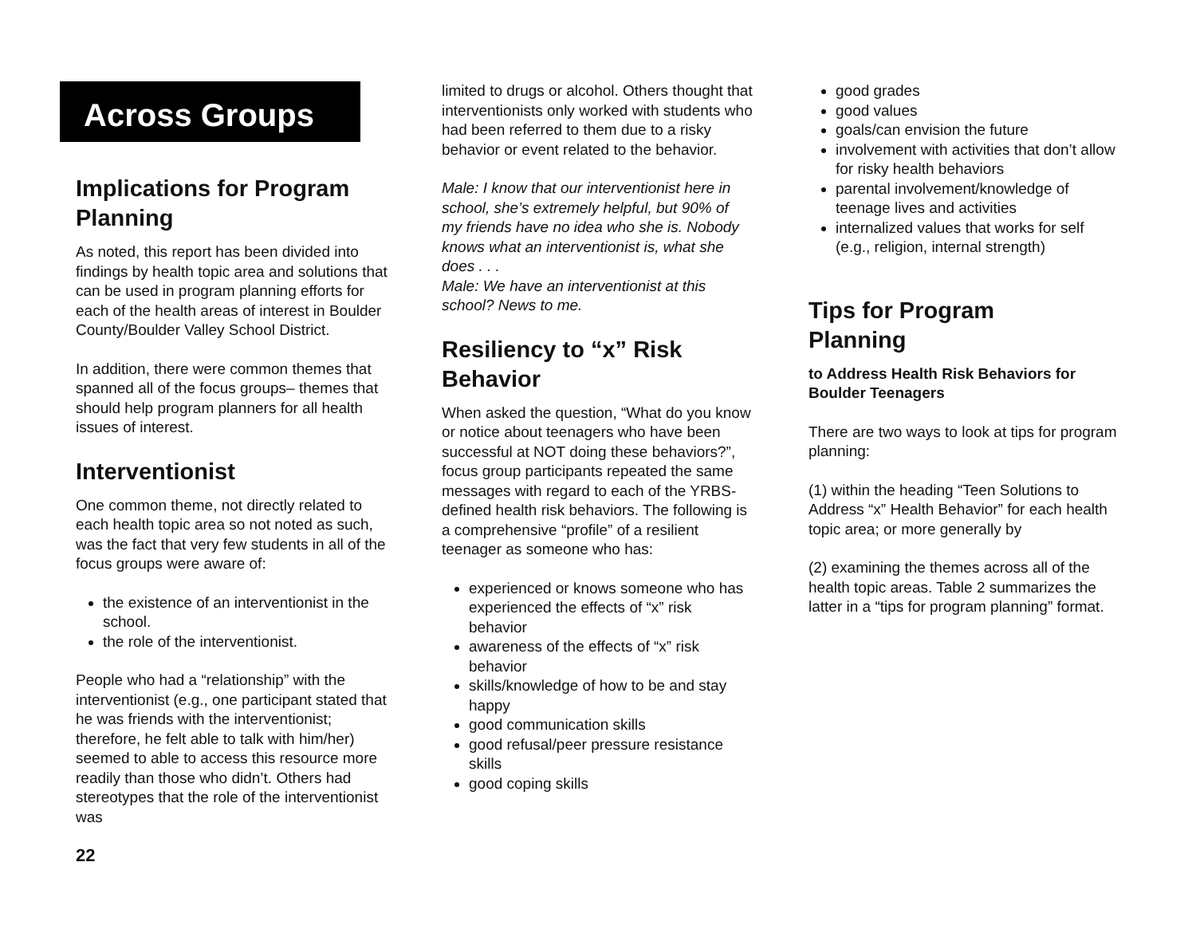Across Groups
Implications for Program Planning
As noted, this report has been divided into findings by health topic area and solutions that can be used in program planning efforts for each of the health areas of interest in Boulder County/Boulder Valley School District.
In addition, there were common themes that spanned all of the focus groups– themes that should help program planners for all health issues of interest.
Interventionist
One common theme, not directly related to each health topic area so not noted as such, was the fact that very few students in all of the focus groups were aware of:
the existence of an interventionist in the school.
the role of the interventionist.
People who had a “relationship” with the interventionist (e.g., one participant stated that he was friends with the interventionist; therefore, he felt able to talk with him/her) seemed to able to access this resource more readily than those who didn’t. Others had stereotypes that the role of the interventionist was
22
limited to drugs or alcohol. Others thought that interventionists only worked with students who had been referred to them due to a risky behavior or event related to the behavior.
Male: I know that our interventionist here in school, she’s extremely helpful, but 90% of my friends have no idea who she is. Nobody knows what an interventionist is, what she does . . .
Male: We have an interventionist at this school? News to me.
Resiliency to “x” Risk Behavior
When asked the question, “What do you know or notice about teenagers who have been successful at NOT doing these behaviors?”, focus group participants repeated the same messages with regard to each of the YRBS-defined health risk behaviors. The following is a comprehensive “profile” of a resilient teenager as someone who has:
experienced or knows someone who has experienced the effects of “x” risk behavior
awareness of the effects of “x” risk behavior
skills/knowledge of how to be and stay happy
good communication skills
good refusal/peer pressure resistance skills
good coping skills
good grades
good values
goals/can envision the future
involvement with activities that don’t allow for risky health behaviors
parental involvement/knowledge of teenage lives and activities
internalized values that works for self (e.g., religion, internal strength)
Tips for Program
Planning
to Address Health Risk Behaviors for Boulder Teenagers
There are two ways to look at tips for program planning:
(1) within the heading “Teen Solutions to Address “x” Health Behavior” for each health topic area; or more generally by
(2) examining the themes across all of the health topic areas. Table 2 summarizes the latter in a “tips for program planning” format.